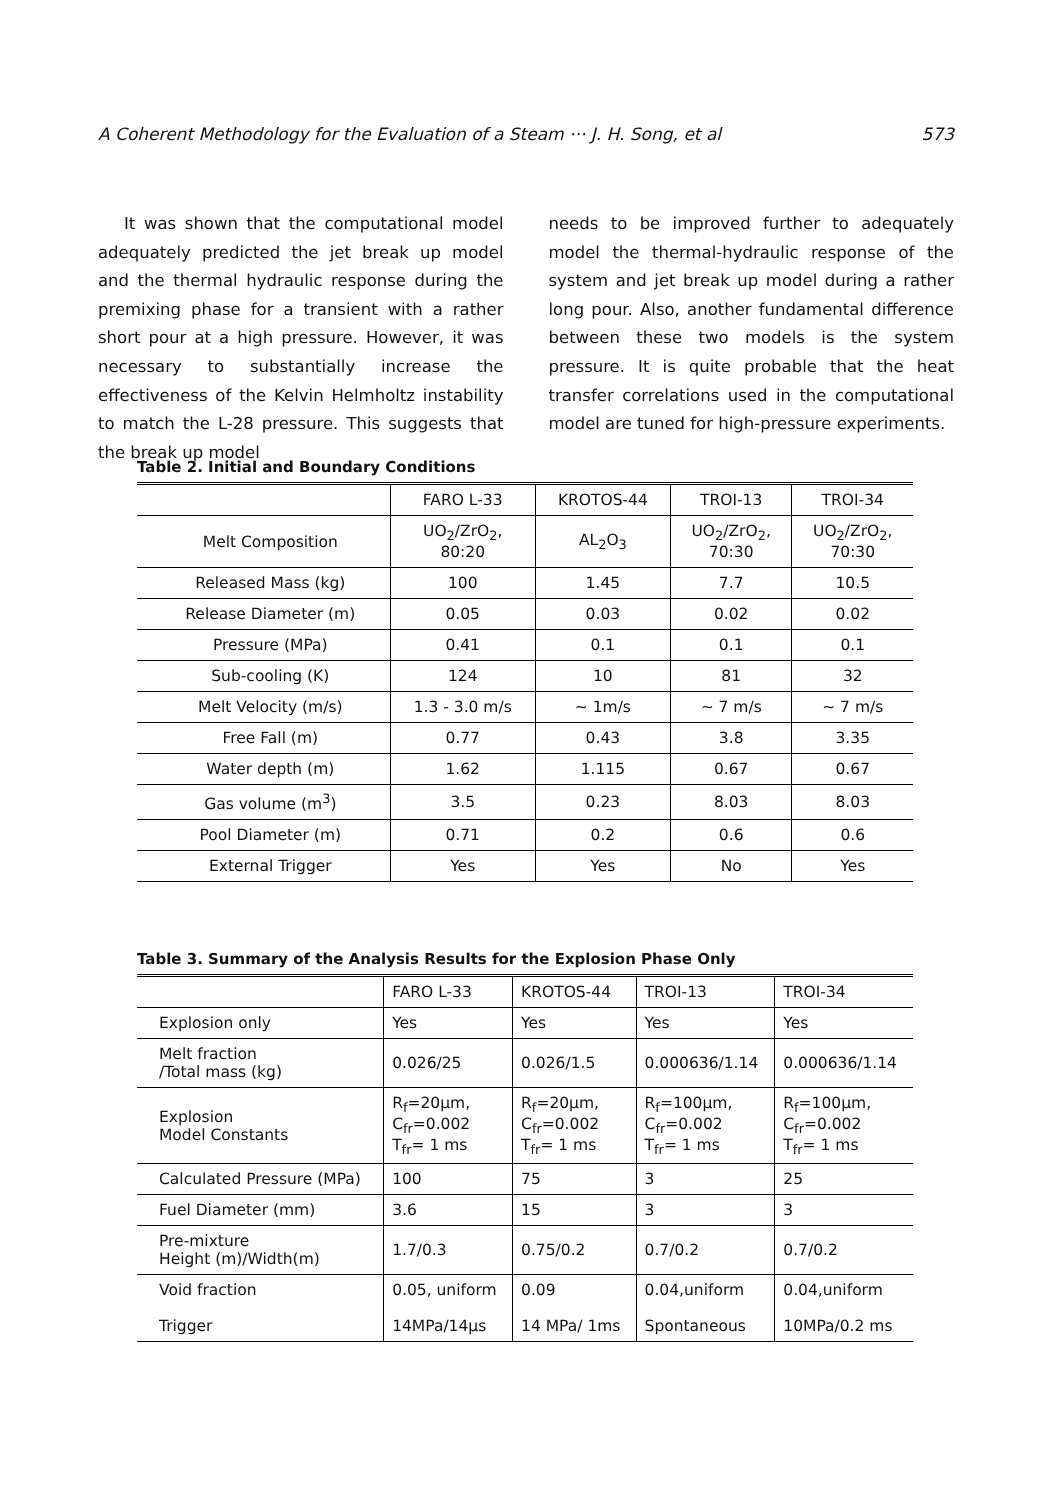A Coherent Methodology for the Evaluation of a Steam ··· J. H. Song, et al 573
It was shown that the computational model adequately predicted the jet break up model and the thermal hydraulic response during the premixing phase for a transient with a rather short pour at a high pressure. However, it was necessary to substantially increase the effectiveness of the Kelvin Helmholtz instability to match the L-28 pressure. This suggests that the break up model
needs to be improved further to adequately model the thermal-hydraulic response of the system and jet break up model during a rather long pour. Also, another fundamental difference between these two models is the system pressure. It is quite probable that the heat transfer correlations used in the computational model are tuned for high-pressure experiments.
Table 2. Initial and Boundary Conditions
| | FARO L-33 | KROTOS-44 | TROI-13 | TROI-34 |
| --- | --- | --- | --- | --- |
| Melt Composition | UO<sub>2</sub>/ZrO<sub>2</sub>, 80:20 | AL<sub>2</sub>O<sub>3</sub> | UO<sub>2</sub>/ZrO<sub>2</sub>, 70:30 | UO<sub>2</sub>/ZrO<sub>2</sub>, 70:30 |
| Released Mass (kg) | 100 | 1.45 | 7.7 | 10.5 |
| Release Diameter (m) | 0.05 | 0.03 | 0.02 | 0.02 |
| Pressure (MPa) | 0.41 | 0.1 | 0.1 | 0.1 |
| Sub-cooling (K) | 124 | 10 | 81 | 32 |
| Melt Velocity (m/s) | 1.3 - 3.0 m/s | ~ 1m/s | ~ 7 m/s | ~ 7 m/s |
| Free Fall (m) | 0.77 | 0.43 | 3.8 | 3.35 |
| Water depth (m) | 1.62 | 1.115 | 0.67 | 0.67 |
| Gas volume (m<sup>3</sup>) | 3.5 | 0.23 | 8.03 | 8.03 |
| Pool Diameter (m) | 0.71 | 0.2 | 0.6 | 0.6 |
| External Trigger | Yes | Yes | No | Yes |
Table 3. Summary of the Analysis Results for the Explosion Phase Only
| | FARO L-33 | KROTOS-44 | TROI-13 | TROI-34 |
| --- | --- | --- | --- | --- |
| Explosion only | Yes | Yes | Yes | Yes |
| Melt fraction /Total mass (kg) | 0.026/25 | 0.026/1.5 | 0.000636/1.14 | 0.000636/1.14 |
| Explosion Model Constants | R<sub>f</sub>=20μm, C<sub>fr</sub>=0.002 T<sub>fr</sub>= 1 ms | R<sub>f</sub>=20μm, C<sub>fr</sub>=0.002 T<sub>fr</sub>= 1 ms | R<sub>f</sub>=100μm, C<sub>fr</sub>=0.002 T<sub>fr</sub>= 1 ms | R<sub>f</sub>=100μm, C<sub>fr</sub>=0.002 T<sub>fr</sub>= 1 ms |
| Calculated Pressure (MPa) | 100 | 75 | 3 | 25 |
| Fuel Diameter (mm) | 3.6 | 15 | 3 | 3 |
| Pre-mixture Height (m)/Width(m) | 1.7/0.3 | 0.75/0.2 | 0.7/0.2 | 0.7/0.2 |
| Void fraction Trigger | 0.05, uniform 14MPa/14μs | 0.09 14 MPa/ 1ms | 0.04,uniform Spontaneous | 0.04,uniform 10MPa/0.2 ms |